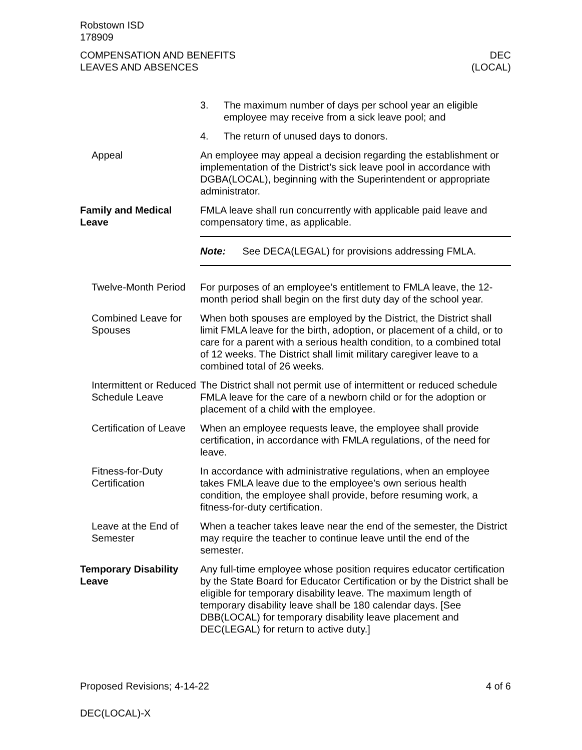Robstown ISD
178909
COMPENSATION AND BENEFITS
LEAVES AND ABSENCES
DEC
(LOCAL)
3. The maximum number of days per school year an eligible employee may receive from a sick leave pool; and
4. The return of unused days to donors.
Appeal An employee may appeal a decision regarding the establishment or implementation of the District’s sick leave pool in accordance with DGBA(LOCAL), beginning with the Superintendent or appropriate administrator.
Family and Medical Leave
FMLA leave shall run concurrently with applicable paid leave and compensatory time, as applicable.
Note: See DECA(LEGAL) for provisions addressing FMLA.
Twelve-Month Period
For purposes of an employee’s entitlement to FMLA leave, the 12-month period shall begin on the first duty day of the school year.
Combined Leave for Spouses
When both spouses are employed by the District, the District shall limit FMLA leave for the birth, adoption, or placement of a child, or to care for a parent with a serious health condition, to a combined total of 12 weeks. The District shall limit military caregiver leave to a combined total of 26 weeks.
Intermittent or Reduced Schedule Leave
The District shall not permit use of intermittent or reduced schedule FMLA leave for the care of a newborn child or for the adoption or placement of a child with the employee.
Certification of Leave
When an employee requests leave, the employee shall provide certification, in accordance with FMLA regulations, of the need for leave.
Fitness-for-Duty Certification
In accordance with administrative regulations, when an employee takes FMLA leave due to the employee’s own serious health condition, the employee shall provide, before resuming work, a fitness-for-duty certification.
Leave at the End of Semester
When a teacher takes leave near the end of the semester, the District may require the teacher to continue leave until the end of the semester.
Temporary Disability Leave
Any full-time employee whose position requires educator certification by the State Board for Educator Certification or by the District shall be eligible for temporary disability leave. The maximum length of temporary disability leave shall be 180 calendar days. [See DBB(LOCAL) for temporary disability leave placement and DEC(LEGAL) for return to active duty.]
Proposed Revisions; 4-14-22 4 of 6
DEC(LOCAL)-X